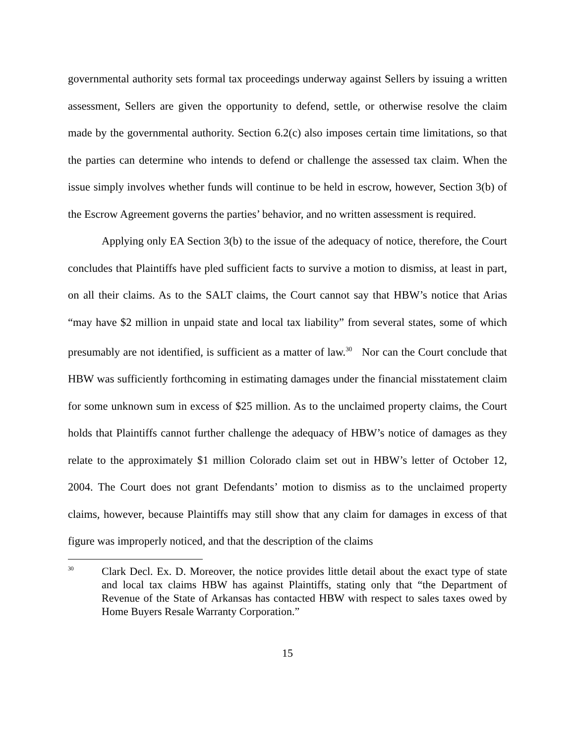governmental authority sets formal tax proceedings underway against Sellers by issuing a written assessment, Sellers are given the opportunity to defend, settle, or otherwise resolve the claim made by the governmental authority. Section 6.2(c) also imposes certain time limitations, so that the parties can determine who intends to defend or challenge the assessed tax claim. When the issue simply involves whether funds will continue to be held in escrow, however, Section 3(b) of the Escrow Agreement governs the parties’ behavior, and no written assessment is required.
Applying only EA Section 3(b) to the issue of the adequacy of notice, therefore, the Court concludes that Plaintiffs have pled sufficient facts to survive a motion to dismiss, at least in part, on all their claims. As to the SALT claims, the Court cannot say that HBW’s notice that Arias “may have $2 million in unpaid state and local tax liability” from several states, some of which presumably are not identified, is sufficient as a matter of law.<sup>30</sup> Nor can the Court conclude that HBW was sufficiently forthcoming in estimating damages under the financial misstatement claim for some unknown sum in excess of $25 million. As to the unclaimed property claims, the Court holds that Plaintiffs cannot further challenge the adequacy of HBW’s notice of damages as they relate to the approximately $1 million Colorado claim set out in HBW’s letter of October 12, 2004. The Court does not grant Defendants’ motion to dismiss as to the unclaimed property claims, however, because Plaintiffs may still show that any claim for damages in excess of that figure was improperly noticed, and that the description of the claims
<sup>30</sup>
Clark Decl. Ex. D. Moreover, the notice provides little detail about the exact type of state and local tax claims HBW has against Plaintiffs, stating only that “the Department of Revenue of the State of Arkansas has contacted HBW with respect to sales taxes owed by Home Buyers Resale Warranty Corporation.”
15